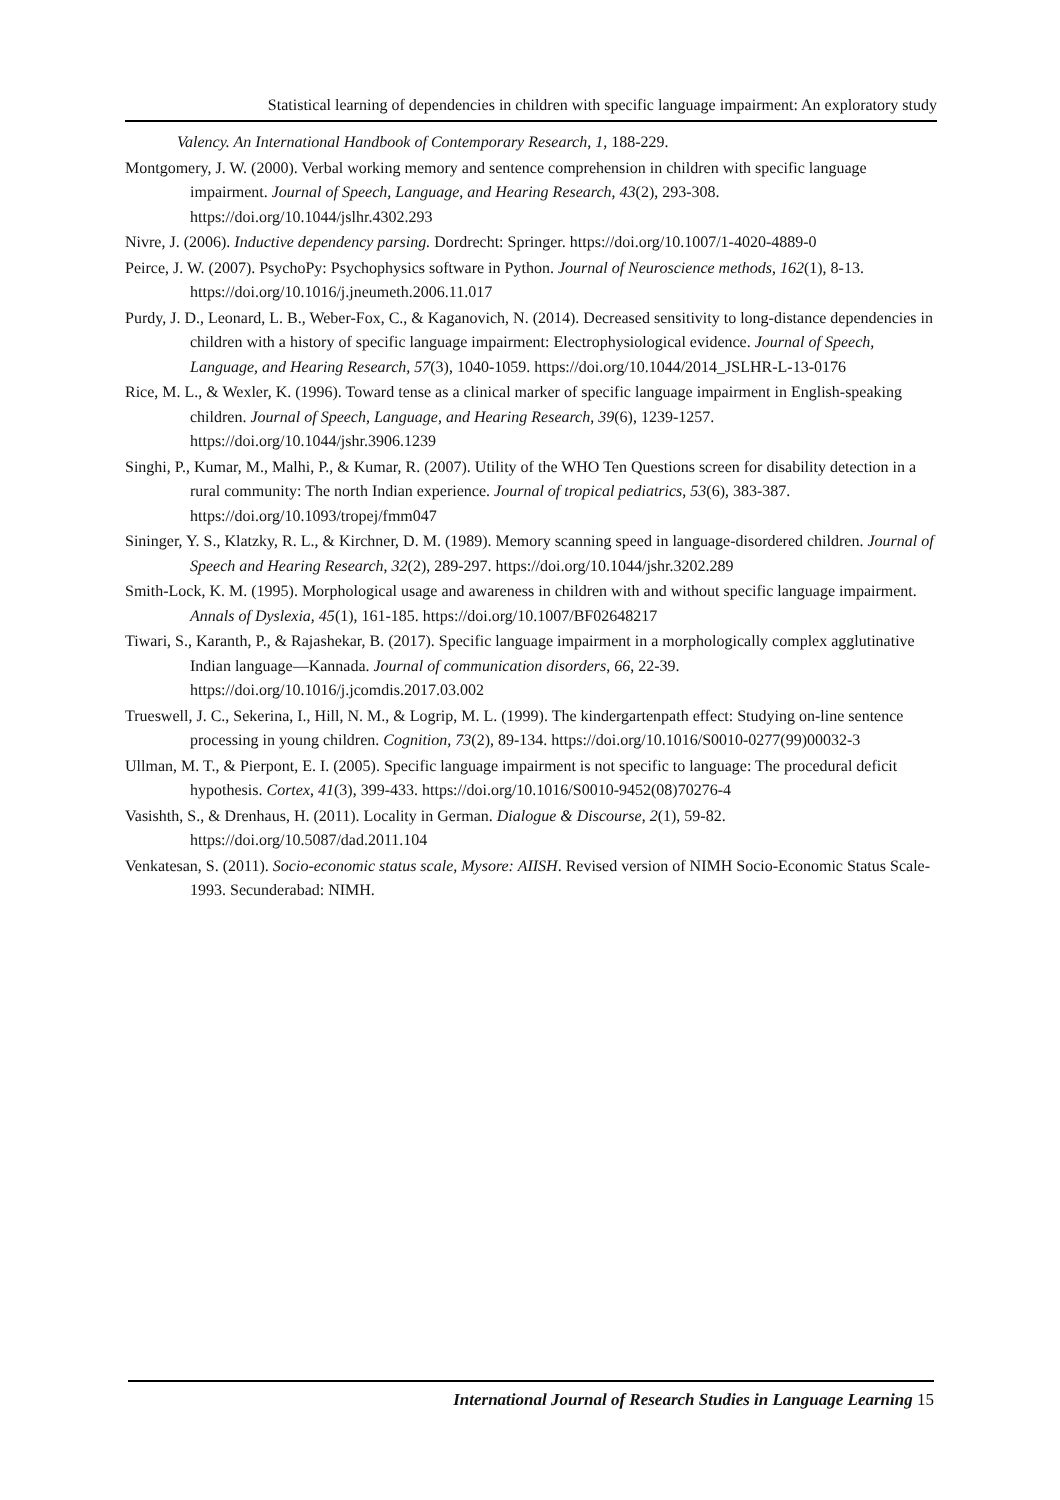Statistical learning of dependencies in children with specific language impairment: An exploratory study
Valency. An International Handbook of Contemporary Research, 1, 188-229.
Montgomery, J. W. (2000). Verbal working memory and sentence comprehension in children with specific language impairment. Journal of Speech, Language, and Hearing Research, 43(2), 293-308. https://doi.org/10.1044/jslhr.4302.293
Nivre, J. (2006). Inductive dependency parsing. Dordrecht: Springer. https://doi.org/10.1007/1-4020-4889-0
Peirce, J. W. (2007). PsychoPy: Psychophysics software in Python. Journal of Neuroscience methods, 162(1), 8-13. https://doi.org/10.1016/j.jneumeth.2006.11.017
Purdy, J. D., Leonard, L. B., Weber-Fox, C., & Kaganovich, N. (2014). Decreased sensitivity to long-distance dependencies in children with a history of specific language impairment: Electrophysiological evidence. Journal of Speech, Language, and Hearing Research, 57(3), 1040-1059. https://doi.org/10.1044/2014_JSLHR-L-13-0176
Rice, M. L., & Wexler, K. (1996). Toward tense as a clinical marker of specific language impairment in English-speaking children. Journal of Speech, Language, and Hearing Research, 39(6), 1239-1257. https://doi.org/10.1044/jshr.3906.1239
Singhi, P., Kumar, M., Malhi, P., & Kumar, R. (2007). Utility of the WHO Ten Questions screen for disability detection in a rural community: The north Indian experience. Journal of tropical pediatrics, 53(6), 383-387. https://doi.org/10.1093/tropej/fmm047
Sininger, Y. S., Klatzky, R. L., & Kirchner, D. M. (1989). Memory scanning speed in language-disordered children. Journal of Speech and Hearing Research, 32(2), 289-297. https://doi.org/10.1044/jshr.3202.289
Smith-Lock, K. M. (1995). Morphological usage and awareness in children with and without specific language impairment. Annals of Dyslexia, 45(1), 161-185. https://doi.org/10.1007/BF02648217
Tiwari, S., Karanth, P., & Rajashekar, B. (2017). Specific language impairment in a morphologically complex agglutinative Indian language—Kannada. Journal of communication disorders, 66, 22-39. https://doi.org/10.1016/j.jcomdis.2017.03.002
Trueswell, J. C., Sekerina, I., Hill, N. M., & Logrip, M. L. (1999). The kindergartenpath effect: Studying on-line sentence processing in young children. Cognition, 73(2), 89-134. https://doi.org/10.1016/S0010-0277(99)00032-3
Ullman, M. T., & Pierpont, E. I. (2005). Specific language impairment is not specific to language: The procedural deficit hypothesis. Cortex, 41(3), 399-433. https://doi.org/10.1016/S0010-9452(08)70276-4
Vasishth, S., & Drenhaus, H. (2011). Locality in German. Dialogue & Discourse, 2(1), 59-82. https://doi.org/10.5087/dad.2011.104
Venkatesan, S. (2011). Socio-economic status scale, Mysore: AIISH. Revised version of NIMH Socio-Economic Status Scale-1993. Secunderabad: NIMH.
International Journal of Research Studies in Language Learning 15